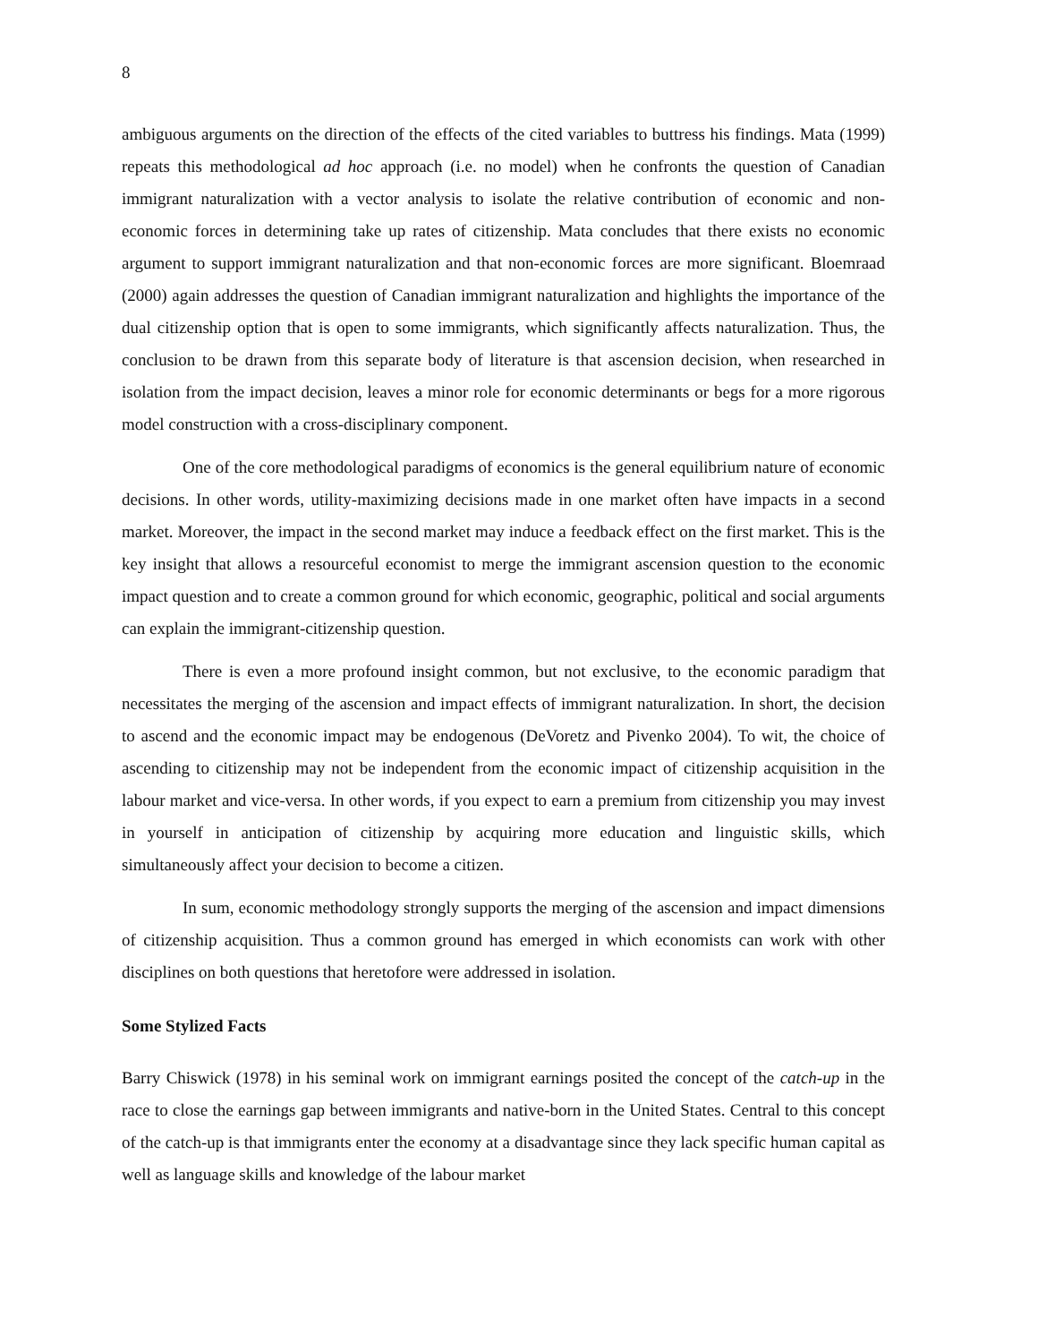8
ambiguous arguments on the direction of the effects of the cited variables to buttress his findings. Mata (1999) repeats this methodological ad hoc approach (i.e. no model) when he confronts the question of Canadian immigrant naturalization with a vector analysis to isolate the relative contribution of economic and non-economic forces in determining take up rates of citizenship. Mata concludes that there exists no economic argument to support immigrant naturalization and that non-economic forces are more significant. Bloemraad (2000) again addresses the question of Canadian immigrant naturalization and highlights the importance of the dual citizenship option that is open to some immigrants, which significantly affects naturalization. Thus, the conclusion to be drawn from this separate body of literature is that ascension decision, when researched in isolation from the impact decision, leaves a minor role for economic determinants or begs for a more rigorous model construction with a cross-disciplinary component.
One of the core methodological paradigms of economics is the general equilibrium nature of economic decisions. In other words, utility-maximizing decisions made in one market often have impacts in a second market. Moreover, the impact in the second market may induce a feedback effect on the first market. This is the key insight that allows a resourceful economist to merge the immigrant ascension question to the economic impact question and to create a common ground for which economic, geographic, political and social arguments can explain the immigrant-citizenship question.
There is even a more profound insight common, but not exclusive, to the economic paradigm that necessitates the merging of the ascension and impact effects of immigrant naturalization. In short, the decision to ascend and the economic impact may be endogenous (DeVoretz and Pivenko 2004). To wit, the choice of ascending to citizenship may not be independent from the economic impact of citizenship acquisition in the labour market and vice-versa. In other words, if you expect to earn a premium from citizenship you may invest in yourself in anticipation of citizenship by acquiring more education and linguistic skills, which simultaneously affect your decision to become a citizen.
In sum, economic methodology strongly supports the merging of the ascension and impact dimensions of citizenship acquisition. Thus a common ground has emerged in which economists can work with other disciplines on both questions that heretofore were addressed in isolation.
Some Stylized Facts
Barry Chiswick (1978) in his seminal work on immigrant earnings posited the concept of the catch-up in the race to close the earnings gap between immigrants and native-born in the United States. Central to this concept of the catch-up is that immigrants enter the economy at a disadvantage since they lack specific human capital as well as language skills and knowledge of the labour market